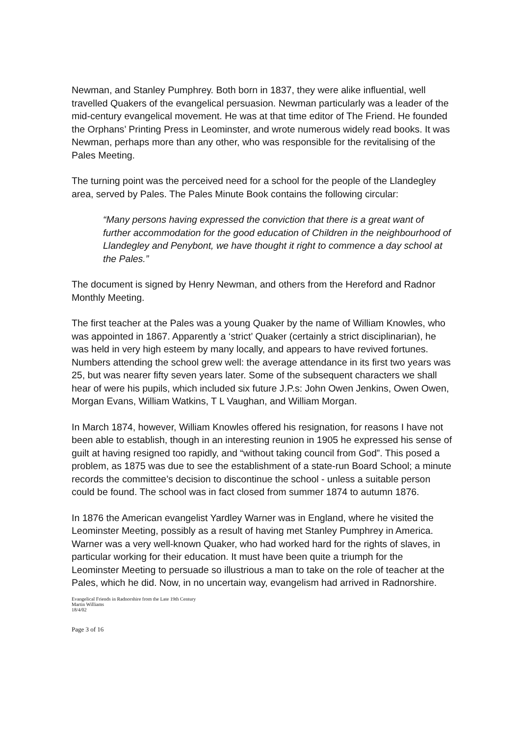Newman, and Stanley Pumphrey. Both born in 1837, they were alike influential, well travelled Quakers of the evangelical persuasion. Newman particularly was a leader of the mid-century evangelical movement. He was at that time editor of The Friend. He founded the Orphans’ Printing Press in Leominster, and wrote numerous widely read books. It was Newman, perhaps more than any other, who was responsible for the revitalising of the Pales Meeting.
The turning point was the perceived need for a school for the people of the Llandegley area, served by Pales. The Pales Minute Book contains the following circular:
“Many persons having expressed the conviction that there is a great want of further accommodation for the good education of Children in the neighbourhood of Llandegley and Penybont, we have thought it right to commence a day school at the Pales.”
The document is signed by Henry Newman, and others from the Hereford and Radnor Monthly Meeting.
The first teacher at the Pales was a young Quaker by the name of William Knowles, who was appointed in 1867. Apparently a ‘strict’ Quaker (certainly a strict disciplinarian), he was held in very high esteem by many locally, and appears to have revived fortunes. Numbers attending the school grew well: the average attendance in its first two years was 25, but was nearer fifty seven years later. Some of the subsequent characters we shall hear of were his pupils, which included six future J.P.s: John Owen Jenkins, Owen Owen, Morgan Evans, William Watkins, T L Vaughan, and William Morgan.
In March 1874, however, William Knowles offered his resignation, for reasons I have not been able to establish, though in an interesting reunion in 1905 he expressed his sense of guilt at having resigned too rapidly, and “without taking council from God”. This posed a problem, as 1875 was due to see the establishment of a state-run Board School; a minute records the committee’s decision to discontinue the school - unless a suitable person could be found. The school was in fact closed from summer 1874 to autumn 1876.
In 1876 the American evangelist Yardley Warner was in England, where he visited the Leominster Meeting, possibly as a result of having met Stanley Pumphrey in America. Warner was a very well-known Quaker, who had worked hard for the rights of slaves, in particular working for their education. It must have been quite a triumph for the Leominster Meeting to persuade so illustrious a man to take on the role of teacher at the Pales, which he did. Now, in no uncertain way, evangelism had arrived in Radnorshire.
Evangelical Friends in Radnorshire from the Late 19th Century
Martin Williams
18/4/02
Page 3 of 16